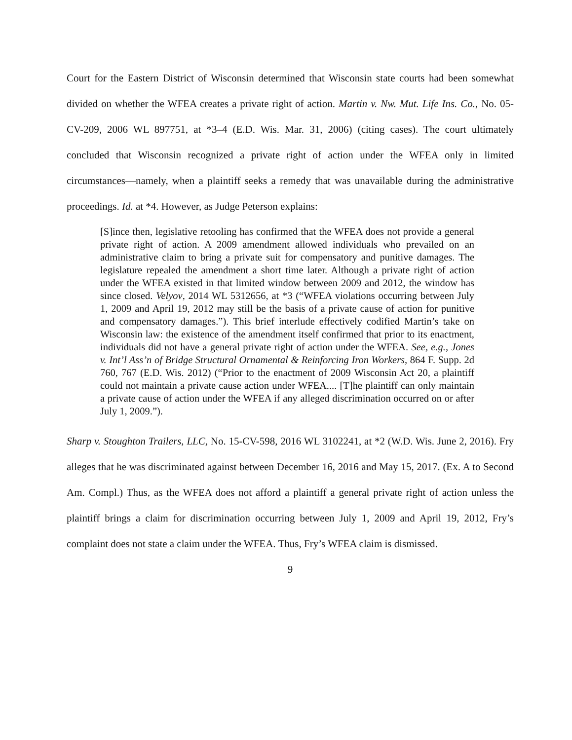Court for the Eastern District of Wisconsin determined that Wisconsin state courts had been somewhat divided on whether the WFEA creates a private right of action. Martin v. Nw. Mut. Life Ins. Co., No. 05-CV-209, 2006 WL 897751, at *3–4 (E.D. Wis. Mar. 31, 2006) (citing cases). The court ultimately concluded that Wisconsin recognized a private right of action under the WFEA only in limited circumstances—namely, when a plaintiff seeks a remedy that was unavailable during the administrative proceedings. Id. at *4. However, as Judge Peterson explains:
[S]ince then, legislative retooling has confirmed that the WFEA does not provide a general private right of action. A 2009 amendment allowed individuals who prevailed on an administrative claim to bring a private suit for compensatory and punitive damages. The legislature repealed the amendment a short time later. Although a private right of action under the WFEA existed in that limited window between 2009 and 2012, the window has since closed. Velyov, 2014 WL 5312656, at *3 (“WFEA violations occurring between July 1, 2009 and April 19, 2012 may still be the basis of a private cause of action for punitive and compensatory damages.”). This brief interlude effectively codified Martin’s take on Wisconsin law: the existence of the amendment itself confirmed that prior to its enactment, individuals did not have a general private right of action under the WFEA. See, e.g., Jones v. Int’l Ass’n of Bridge Structural Ornamental & Reinforcing Iron Workers, 864 F. Supp. 2d 760, 767 (E.D. Wis. 2012) (“Prior to the enactment of 2009 Wisconsin Act 20, a plaintiff could not maintain a private cause action under WFEA.... [T]he plaintiff can only maintain a private cause of action under the WFEA if any alleged discrimination occurred on or after July 1, 2009.”).
Sharp v. Stoughton Trailers, LLC, No. 15-CV-598, 2016 WL 3102241, at *2 (W.D. Wis. June 2, 2016). Fry alleges that he was discriminated against between December 16, 2016 and May 15, 2017. (Ex. A to Second Am. Compl.) Thus, as the WFEA does not afford a plaintiff a general private right of action unless the plaintiff brings a claim for discrimination occurring between July 1, 2009 and April 19, 2012, Fry’s complaint does not state a claim under the WFEA. Thus, Fry’s WFEA claim is dismissed.
9